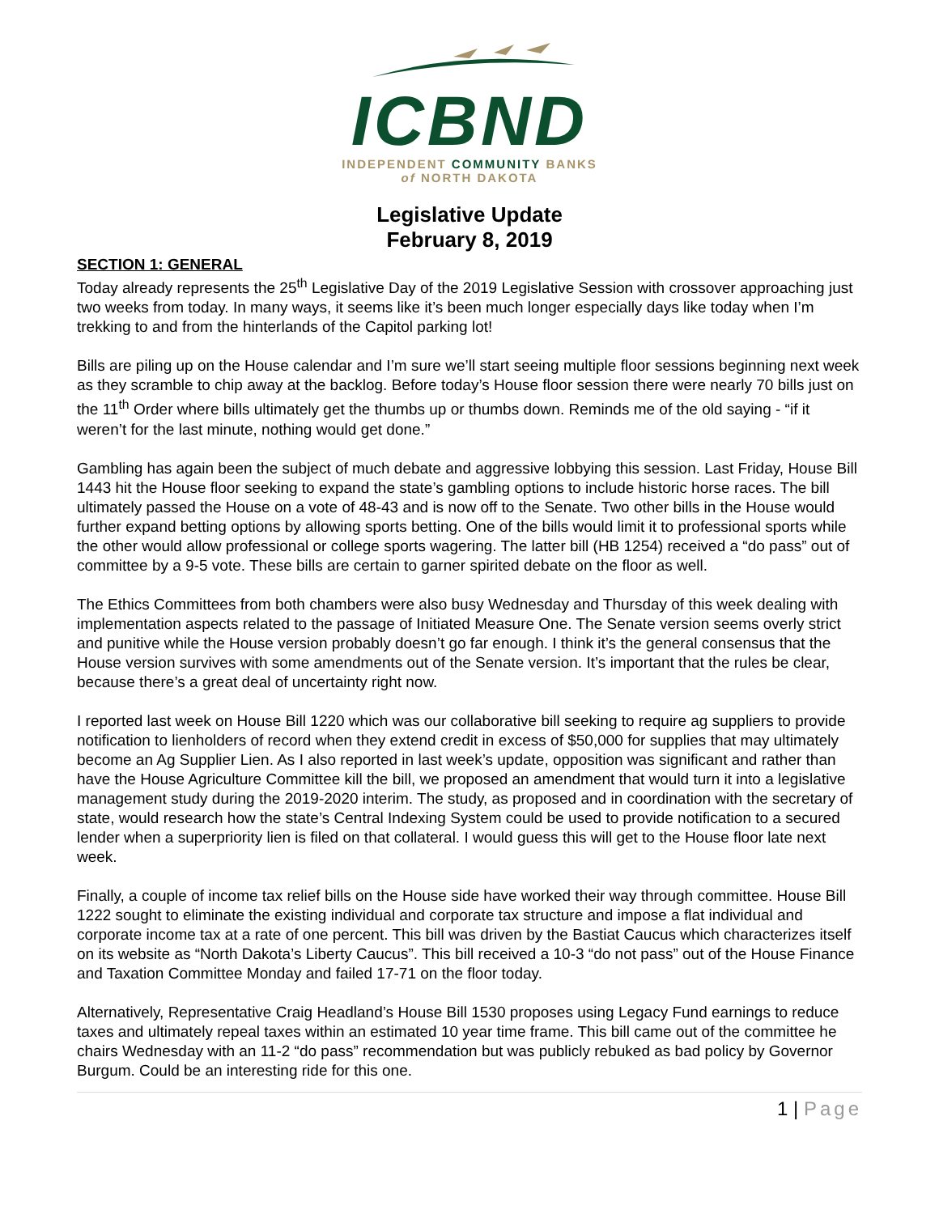ICBND
INDEPENDENT COMMUNITY BANKS
of NORTH DAKOTA
Legislative Update
February 8, 2019
SECTION 1: GENERAL
Today already represents the 25<sup>th</sup> Legislative Day of the 2019 Legislative Session with crossover approaching just two weeks from today. In many ways, it seems like it’s been much longer especially days like today when I’m trekking to and from the hinterlands of the Capitol parking lot!
Bills are piling up on the House calendar and I’m sure we’ll start seeing multiple floor sessions beginning next week as they scramble to chip away at the backlog. Before today’s House floor session there were nearly 70 bills just on the 11<sup>th</sup> Order where bills ultimately get the thumbs up or thumbs down. Reminds me of the old saying - “if it weren’t for the last minute, nothing would get done.”
Gambling has again been the subject of much debate and aggressive lobbying this session. Last Friday, House Bill 1443 hit the House floor seeking to expand the state’s gambling options to include historic horse races. The bill ultimately passed the House on a vote of 48-43 and is now off to the Senate. Two other bills in the House would further expand betting options by allowing sports betting. One of the bills would limit it to professional sports while the other would allow professional or college sports wagering. The latter bill (HB 1254) received a “do pass” out of committee by a 9-5 vote. These bills are certain to garner spirited debate on the floor as well.
The Ethics Committees from both chambers were also busy Wednesday and Thursday of this week dealing with implementation aspects related to the passage of Initiated Measure One. The Senate version seems overly strict and punitive while the House version probably doesn’t go far enough. I think it’s the general consensus that the House version survives with some amendments out of the Senate version. It’s important that the rules be clear, because there’s a great deal of uncertainty right now.
I reported last week on House Bill 1220 which was our collaborative bill seeking to require ag suppliers to provide notification to lienholders of record when they extend credit in excess of $50,000 for supplies that may ultimately become an Ag Supplier Lien. As I also reported in last week’s update, opposition was significant and rather than have the House Agriculture Committee kill the bill, we proposed an amendment that would turn it into a legislative management study during the 2019-2020 interim. The study, as proposed and in coordination with the secretary of state, would research how the state’s Central Indexing System could be used to provide notification to a secured lender when a superpriority lien is filed on that collateral. I would guess this will get to the House floor late next week.
Finally, a couple of income tax relief bills on the House side have worked their way through committee. House Bill 1222 sought to eliminate the existing individual and corporate tax structure and impose a flat individual and corporate income tax at a rate of one percent. This bill was driven by the Bastiat Caucus which characterizes itself on its website as “North Dakota’s Liberty Caucus”. This bill received a 10-3 “do not pass” out of the House Finance and Taxation Committee Monday and failed 17-71 on the floor today.
Alternatively, Representative Craig Headland’s House Bill 1530 proposes using Legacy Fund earnings to reduce taxes and ultimately repeal taxes within an estimated 10 year time frame. This bill came out of the committee he chairs Wednesday with an 11-2 “do pass” recommendation but was publicly rebuked as bad policy by Governor Burgum. Could be an interesting ride for this one.
1 | Page